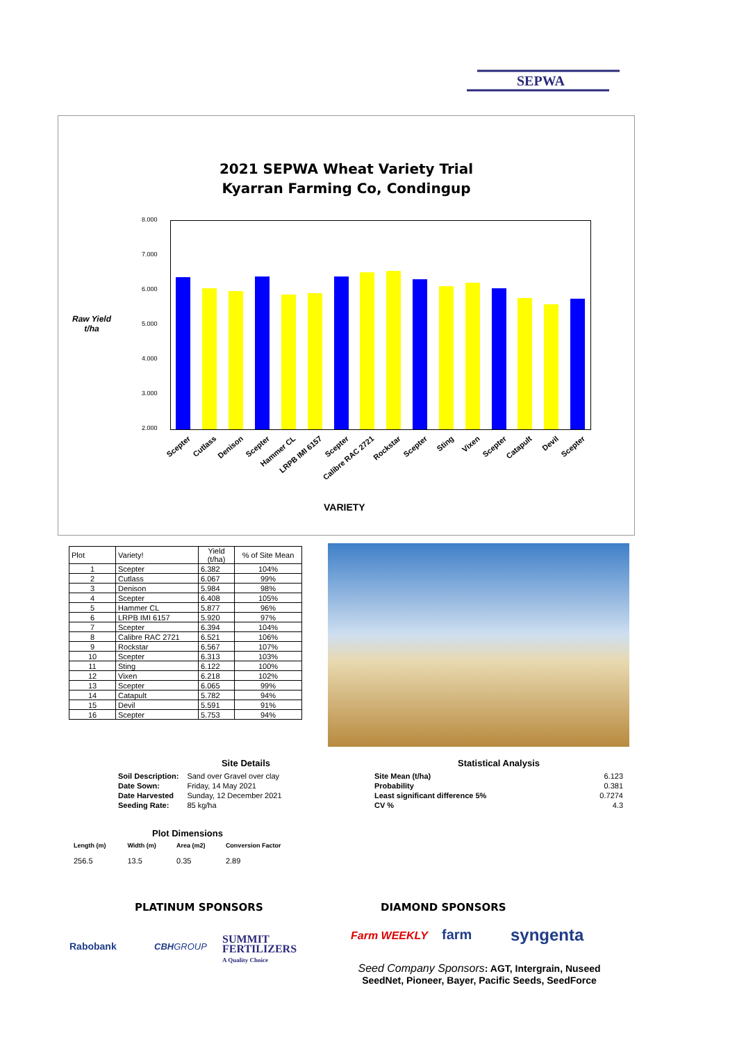SEPWA
2021 SEPWA Wheat Variety Trial
Kyarran Farming Co, Condingup
Raw Yield
t/ha
8.000
7.000
6.000
5.000
4.000
3.000
2.000
Scepter Cutlass Denison Scepter Hammer CL LRPB IMI 6157 Scepter Calibre RAC 2721 Rockstar Scepter Sting Vixen Scepter Catapult Devil Scepter
VARIETY
| Plot | Variety! | Yield (t/ha) | % of Site Mean |
| --- | --- | --- | --- |
| 1 | Scepter | 6.382 | 104% |
| 2 | Cutlass | 6.067 | 99% |
| 3 | Denison | 5.984 | 98% |
| 4 | Scepter | 6.408 | 105% |
| 5 | Hammer CL | 5.877 | 96% |
| 6 | LRPB IMI 6157 | 5.920 | 97% |
| 7 | Scepter | 6.394 | 104% |
| 8 | Calibre RAC 2721 | 6.521 | 106% |
| 9 | Rockstar | 6.567 | 107% |
| 10 | Scepter | 6.313 | 103% |
| 11 | Sting | 6.122 | 100% |
| 12 | Vixen | 6.218 | 102% |
| 13 | Scepter | 6.065 | 99% |
| 14 | Catapult | 5.782 | 94% |
| 15 | Devil | 5.591 | 91% |
| 16 | Scepter | 5.753 | 94% |
Site Details
| Soil Description: | Sand over Gravel over clay |
| Date Sown: | Friday, 14 May 2021 |
| Date Harvested | Sunday, 12 December 2021 |
| Seeding Rate: | 85 kg/ha |
Statistical Analysis
| Site Mean (t/ha) | 6.123 |
| Probability | 0.381 |
| Least significant difference 5% | 0.7274 |
| CV % | 4.3 |
Plot Dimensions
| Length (m) | Width (m) | Area (m2) | Conversion Factor |
| 256.5 | 13.5 | 0.35 | 2.89 |
PLATINUM SPONSORS
Rabobank CBHGROUP
SUMMIT
FERTILIZERS
A Quality Choice
DIAMOND SPONSORS
Farm WEEKLY farm syngenta
Seed Company Sponsors: AGT, Intergrain, Nuseed
SeedNet, Pioneer, Bayer, Pacific Seeds, SeedForce